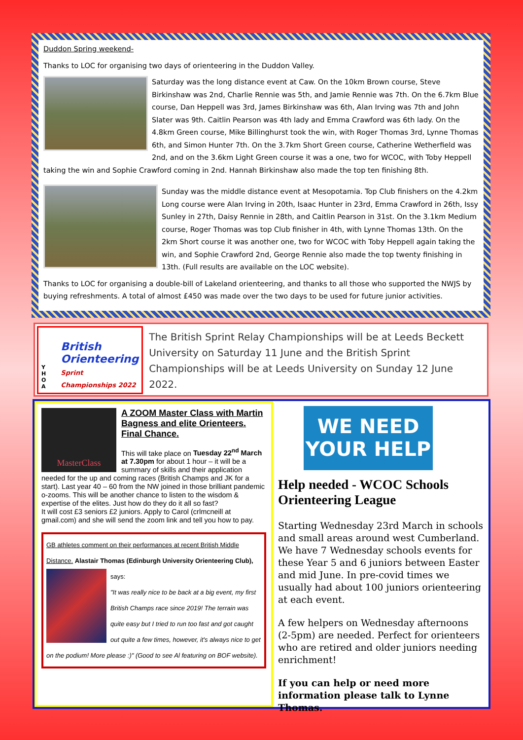Duddon Spring weekend-
Thanks to LOC for organising two days of orienteering in the Duddon Valley.
Saturday was the long distance event at Caw. On the 10km Brown course, Steve Birkinshaw was 2nd, Charlie Rennie was 5th, and Jamie Rennie was 7th. On the 6.7km Blue course, Dan Heppell was 3rd, James Birkinshaw was 6th, Alan Irving was 7th and John Slater was 9th. Caitlin Pearson was 4th lady and Emma Crawford was 6th lady. On the 4.8km Green course, Mike Billinghurst took the win, with Roger Thomas 3rd, Lynne Thomas 6th, and Simon Hunter 7th. On the 3.7km Short Green course, Catherine Wetherfield was 2nd, and on the 3.6km Light Green course it was a one, two for WCOC, with Toby Heppell taking the win and Sophie Crawford coming in 2nd. Hannah Birkinshaw also made the top ten finishing 8th.
Sunday was the middle distance event at Mesopotamia. Top Club finishers on the 4.2km Long course were Alan Irving in 20th, Isaac Hunter in 23rd, Emma Crawford in 26th, Issy Sunley in 27th, Daisy Rennie in 28th, and Caitlin Pearson in 31st. On the 3.1km Medium course, Roger Thomas was top Club finisher in 4th, with Lynne Thomas 13th. On the 2km Short course it was another one, two for WCOC with Toby Heppell again taking the win, and Sophie Crawford 2nd, George Rennie also made the top twenty finishing in 13th. (Full results are available on the LOC website).
Thanks to LOC for organising a double-bill of Lakeland orienteering, and thanks to all those who supported the NWJS by buying refreshments. A total of almost £450 was made over the two days to be used for future junior activities.
Y H
O A British Orienteering
Sprint Championships 2022
The British Sprint Relay Championships will be at Leeds Beckett University on Saturday 11 June and the British Sprint Championships will be at Leeds University on Sunday 12 June 2022.
MasterClass
A ZOOM Master Class with Martin Bagness and elite Orienteers. Final Chance.
This will take place on Tuesday 22<sup>nd</sup> March at 7.30pm for about 1 hour – it will be a summary of skills and their application needed for the up and coming races (British Champs and JK for a start). Last year 40 – 60 from the NW joined in those brilliant pandemic o-zooms. This will be another chance to listen to the wisdom & expertise of the elites. Just how do they do it all so fast?
It will cost £3 seniors £2 juniors. Apply to Carol (crlmcneill at gmail.com) and she will send the zoom link and tell you how to pay.
GB athletes comment on their performances at recent British Middle Distance. Alastair Thomas (Edinburgh University Orienteering Club),
says:
"It was really nice to be back at a big event, my first British Champs race since 2019! The terrain was quite easy but I tried to run too fast and got caught out quite a few times, however, it's always nice to get on the podium! More please :)" (Good to see Al featuring on BOF website).
WE NEED
YOUR HELP
Help needed - WCOC Schools Orienteering League
Starting Wednesday 23rd March in schools and small areas around west Cumberland. We have 7 Wednesday schools events for these Year 5 and 6 juniors between Easter and mid June. In pre-covid times we usually had about 100 juniors orienteering at each event.
A few helpers on Wednesday afternoons (2-5pm) are needed. Perfect for orienteers who are retired and older juniors needing enrichment!
If you can help or need more information please talk to Lynne Thomas.